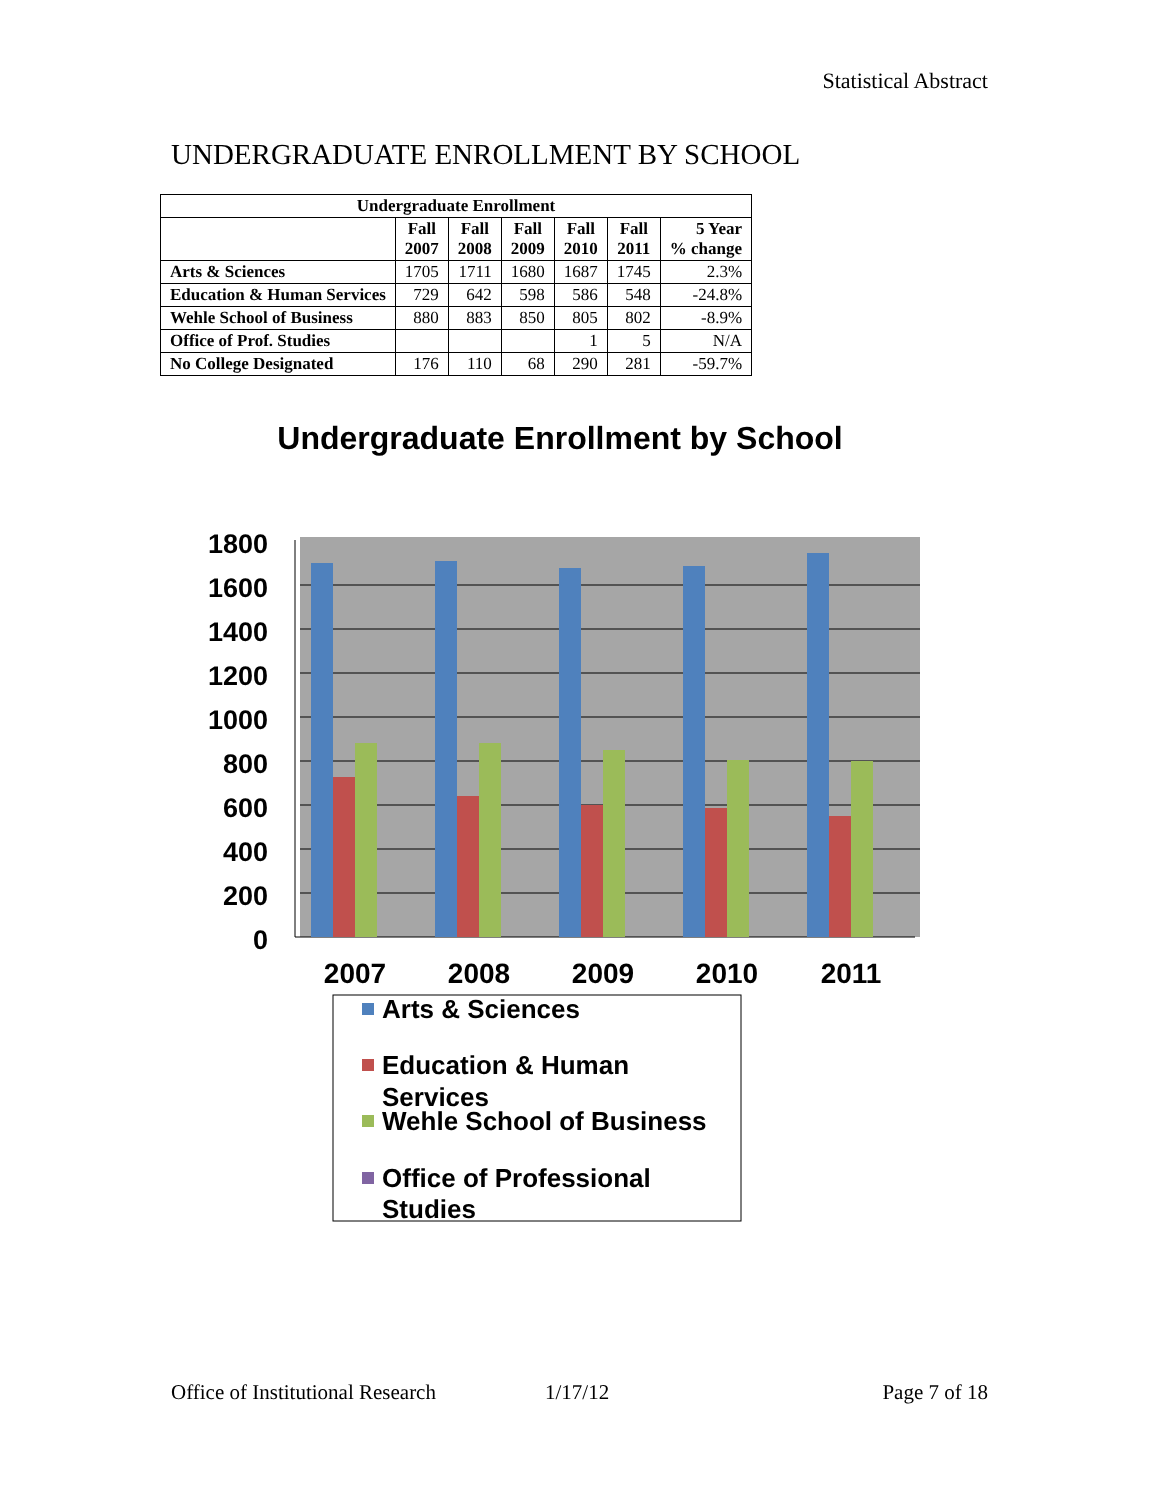Statistical Abstract
UNDERGRADUATE ENROLLMENT BY SCHOOL
| Undergraduate Enrollment | | | | | | |
| --- | --- | --- | --- | --- | --- | --- |
| | Fall 2007 | Fall 2008 | Fall 2009 | Fall 2010 | Fall 2011 | 5 Year % change |
| Arts & Sciences | 1705 | 1711 | 1680 | 1687 | 1745 | 2.3% |
| Education & Human Services | 729 | 642 | 598 | 586 | 548 | -24.8% |
| Wehle School of Business | 880 | 883 | 850 | 805 | 802 | -8.9% |
| Office of Prof. Studies | | | | 1 | 5 | N/A |
| No College Designated | 176 | 110 | 68 | 290 | 281 | -59.7% |
Undergraduate Enrollment by School
1800
1600
1400
1200
1000
800
600
400
200
0
2007
2008
2009
2010
2011
Arts & Sciences
Education & Human
Services
Wehle School of Business
Office of Professional
Studies
Office of Institutional Research
1/17/12 Page 7 of 18